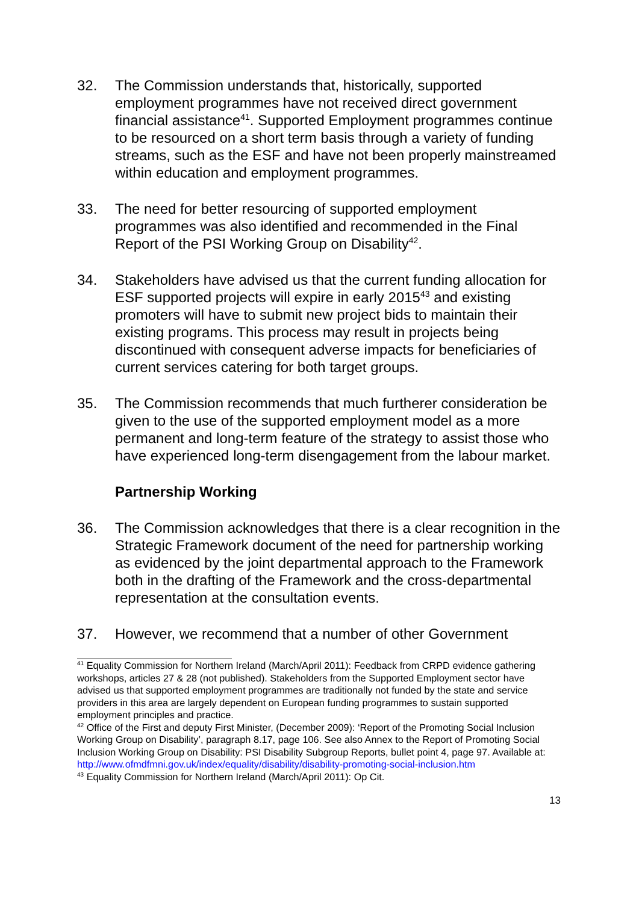32. The Commission understands that, historically, supported employment programmes have not received direct government financial assistance<sup>41</sup>. Supported Employment programmes continue to be resourced on a short term basis through a variety of funding streams, such as the ESF and have not been properly mainstreamed within education and employment programmes.
33. The need for better resourcing of supported employment programmes was also identified and recommended in the Final Report of the PSI Working Group on Disability<sup>42</sup>.
34. Stakeholders have advised us that the current funding allocation for ESF supported projects will expire in early 2015<sup>43</sup> and existing promoters will have to submit new project bids to maintain their existing programs. This process may result in projects being discontinued with consequent adverse impacts for beneficiaries of current services catering for both target groups.
35. The Commission recommends that much furtherer consideration be given to the use of the supported employment model as a more permanent and long-term feature of the strategy to assist those who have experienced long-term disengagement from the labour market.
Partnership Working
36. The Commission acknowledges that there is a clear recognition in the Strategic Framework document of the need for partnership working as evidenced by the joint departmental approach to the Framework both in the drafting of the Framework and the cross-departmental representation at the consultation events.
37. However, we recommend that a number of other Government
<sup>41</sup> Equality Commission for Northern Ireland (March/April 2011): Feedback from CRPD evidence gathering workshops, articles 27 & 28 (not published). Stakeholders from the Supported Employment sector have advised us that supported employment programmes are traditionally not funded by the state and service providers in this area are largely dependent on European funding programmes to sustain supported employment principles and practice.
<sup>42</sup> Office of the First and deputy First Minister, (December 2009): ‘Report of the Promoting Social Inclusion Working Group on Disability’, paragraph 8.17, page 106. See also Annex to the Report of Promoting Social Inclusion Working Group on Disability: PSI Disability Subgroup Reports, bullet point 4, page 97. Available at: http://www.ofmdfmni.gov.uk/index/equality/disability/disability-promoting-social-inclusion.htm
<sup>43</sup> Equality Commission for Northern Ireland (March/April 2011): Op Cit.
13